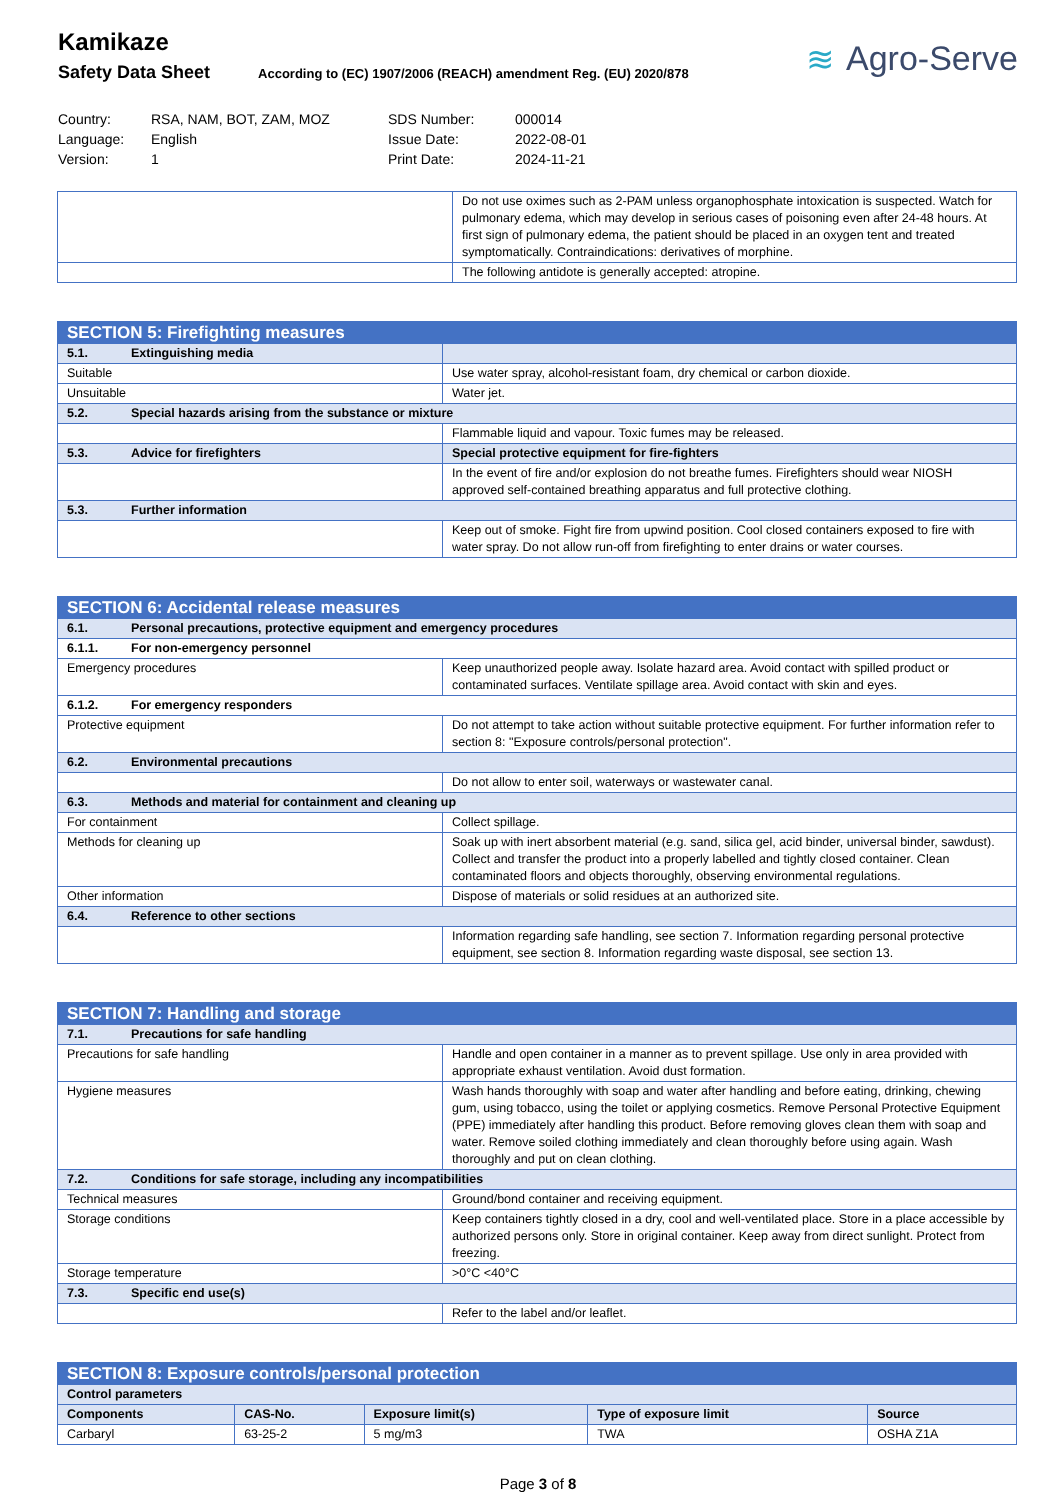Kamikaze
Safety Data Sheet According to (EC) 1907/2006 (REACH) amendment Reg. (EU) 2020/878
≋ Agro-Serve
Country:
RSA, NAM, BOT, ZAM, MOZ
SDS Number:
000014
Language:
English
Issue Date:
2022-08-01
Version:
1
Print Date:
2024-11-21
| | Do not use oximes such as 2-PAM unless organophosphate intoxication is suspected. Watch for pulmonary edema, which may develop in serious cases of poisoning even after 24-48 hours. At first sign of pulmonary edema, the patient should be placed in an oxygen tent and treated symptomatically. Contraindications: derivatives of morphine. |
| | The following antidote is generally accepted: atropine. |
| SECTION 5: Firefighting measures | |
| 5.1. Extinguishing media | |
| Suitable | Use water spray, alcohol-resistant foam, dry chemical or carbon dioxide. |
| Unsuitable | Water jet. |
| 5.2. Special hazards arising from the substance or mixture | |
| | Flammable liquid and vapour. Toxic fumes may be released. |
| 5.3. Advice for firefighters | Special protective equipment for fire-fighters |
| | In the event of fire and/or explosion do not breathe fumes. Firefighters should wear NIOSH approved self-contained breathing apparatus and full protective clothing. |
| 5.3. Further information | |
| | Keep out of smoke. Fight fire from upwind position. Cool closed containers exposed to fire with water spray. Do not allow run-off from firefighting to enter drains or water courses. |
| SECTION 6: Accidental release measures | |
| 6.1. Personal precautions, protective equipment and emergency procedures | |
| 6.1.1. For non-emergency personnel | |
| Emergency procedures | Keep unauthorized people away. Isolate hazard area. Avoid contact with spilled product or contaminated surfaces. Ventilate spillage area. Avoid contact with skin and eyes. |
| 6.1.2. For emergency responders | |
| Protective equipment | Do not attempt to take action without suitable protective equipment. For further information refer to section 8: "Exposure controls/personal protection". |
| 6.2. Environmental precautions | |
| | Do not allow to enter soil, waterways or wastewater canal. |
| 6.3. Methods and material for containment and cleaning up | |
| For containment | Collect spillage. |
| Methods for cleaning up | Soak up with inert absorbent material (e.g. sand, silica gel, acid binder, universal binder, sawdust). Collect and transfer the product into a properly labelled and tightly closed container. Clean contaminated floors and objects thoroughly, observing environmental regulations. |
| Other information | Dispose of materials or solid residues at an authorized site. |
| 6.4. Reference to other sections | |
| | Information regarding safe handling, see section 7. Information regarding personal protective equipment, see section 8. Information regarding waste disposal, see section 13. |
| SECTION 7: Handling and storage | |
| 7.1. Precautions for safe handling | |
| Precautions for safe handling | Handle and open container in a manner as to prevent spillage. Use only in area provided with appropriate exhaust ventilation. Avoid dust formation. |
| Hygiene measures | Wash hands thoroughly with soap and water after handling and before eating, drinking, chewing gum, using tobacco, using the toilet or applying cosmetics. Remove Personal Protective Equipment (PPE) immediately after handling this product. Before removing gloves clean them with soap and water. Remove soiled clothing immediately and clean thoroughly before using again. Wash thoroughly and put on clean clothing. |
| 7.2. Conditions for safe storage, including any incompatibilities | |
| Technical measures | Ground/bond container and receiving equipment. |
| Storage conditions | Keep containers tightly closed in a dry, cool and well-ventilated place. Store in a place accessible by authorized persons only. Store in original container. Keep away from direct sunlight. Protect from freezing. |
| Storage temperature | >0°C <40°C |
| 7.3. Specific end use(s) | |
| | Refer to the label and/or leaflet. |
| SECTION 8: Exposure controls/personal protection | | | | |
| Control parameters | | | | |
| Components | CAS-No. | Exposure limit(s) | Type of exposure limit | Source |
| Carbaryl | 63-25-2 | 5 mg/m3 | TWA | OSHA Z1A |
Page 3 of 8